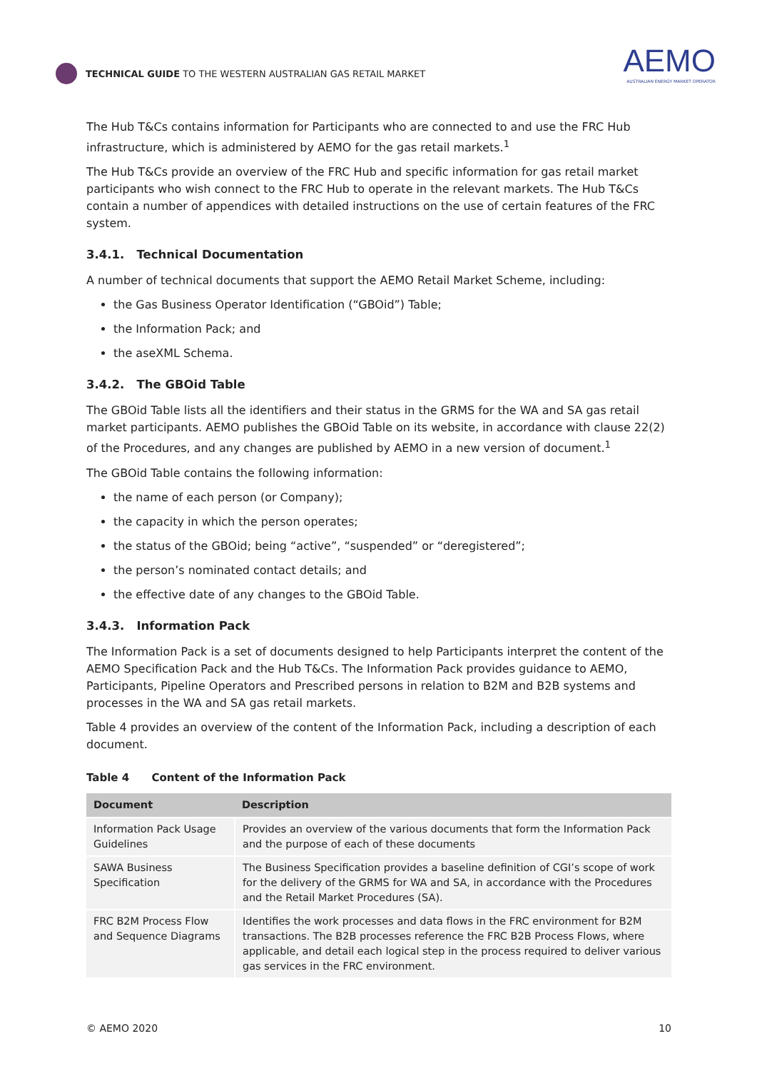TECHNICAL GUIDE TO THE WESTERN AUSTRALIAN GAS RETAIL MARKET
AEMO
AUSTRALIAN ENERGY MARKET OPERATOR
The Hub T&Cs contains information for Participants who are connected to and use the FRC Hub infrastructure, which is administered by AEMO for the gas retail markets.<sup>1</sup>
The Hub T&Cs provide an overview of the FRC Hub and specific information for gas retail market participants who wish connect to the FRC Hub to operate in the relevant markets. The Hub T&Cs contain a number of appendices with detailed instructions on the use of certain features of the FRC system.
3.4.1. Technical Documentation
A number of technical documents that support the AEMO Retail Market Scheme, including:
the Gas Business Operator Identification (“GBOid”) Table;
the Information Pack; and
the aseXML Schema.
3.4.2. The GBOid Table
The GBOid Table lists all the identifiers and their status in the GRMS for the WA and SA gas retail market participants. AEMO publishes the GBOid Table on its website, in accordance with clause 22(2) of the Procedures, and any changes are published by AEMO in a new version of document.<sup>1</sup>
The GBOid Table contains the following information:
the name of each person (or Company);
the capacity in which the person operates;
the status of the GBOid; being “active”, “suspended” or “deregistered”;
the person’s nominated contact details; and
the effective date of any changes to the GBOid Table.
3.4.3. Information Pack
The Information Pack is a set of documents designed to help Participants interpret the content of the AEMO Specification Pack and the Hub T&Cs. The Information Pack provides guidance to AEMO, Participants, Pipeline Operators and Prescribed persons in relation to B2M and B2B systems and processes in the WA and SA gas retail markets.
Table 4 provides an overview of the content of the Information Pack, including a description of each document.
Table 4 Content of the Information Pack
| Document | Description |
| --- | --- |
| Information Pack Usage Guidelines | Provides an overview of the various documents that form the Information Pack and the purpose of each of these documents |
| SAWA Business Specification | The Business Specification provides a baseline definition of CGI’s scope of work for the delivery of the GRMS for WA and SA, in accordance with the Procedures and the Retail Market Procedures (SA). |
| FRC B2M Process Flow and Sequence Diagrams | Identifies the work processes and data flows in the FRC environment for B2M transactions. The B2B processes reference the FRC B2B Process Flows, where applicable, and detail each logical step in the process required to deliver various gas services in the FRC environment. |
© AEMO 2020 10